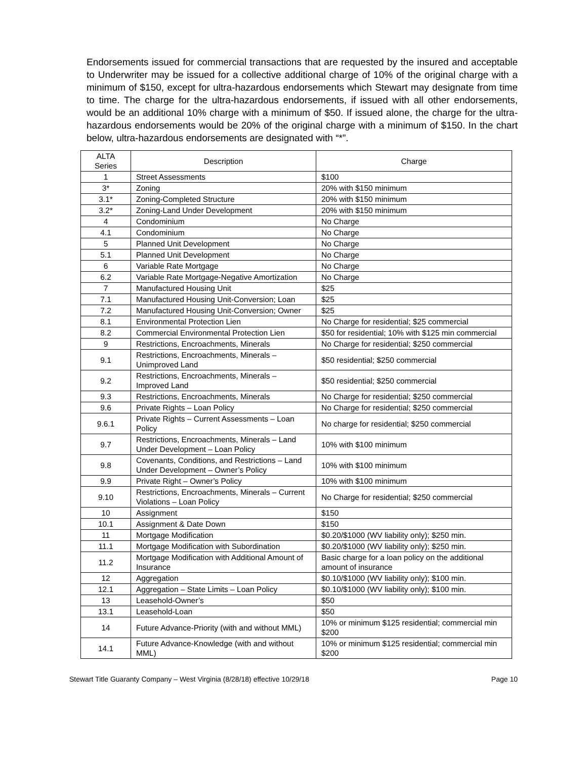Endorsements issued for commercial transactions that are requested by the insured and acceptable to Underwriter may be issued for a collective additional charge of 10% of the original charge with a minimum of $150, except for ultra-hazardous endorsements which Stewart may designate from time to time. The charge for the ultra-hazardous endorsements, if issued with all other endorsements, would be an additional 10% charge with a minimum of $50. If issued alone, the charge for the ultra-hazardous endorsements would be 20% of the original charge with a minimum of $150. In the chart below, ultra-hazardous endorsements are designated with “*”.
| ALTA Series | Description | Charge |
| --- | --- | --- |
| 1 | Street Assessments | $100 |
| 3* | Zoning | 20% with $150 minimum |
| 3.1* | Zoning-Completed Structure | 20% with $150 minimum |
| 3.2* | Zoning-Land Under Development | 20% with $150 minimum |
| 4 | Condominium | No Charge |
| 4.1 | Condominium | No Charge |
| 5 | Planned Unit Development | No Charge |
| 5.1 | Planned Unit Development | No Charge |
| 6 | Variable Rate Mortgage | No Charge |
| 6.2 | Variable Rate Mortgage-Negative Amortization | No Charge |
| 7 | Manufactured Housing Unit | $25 |
| 7.1 | Manufactured Housing Unit-Conversion; Loan | $25 |
| 7.2 | Manufactured Housing Unit-Conversion; Owner | $25 |
| 8.1 | Environmental Protection Lien | No Charge for residential; $25 commercial |
| 8.2 | Commercial Environmental Protection Lien | $50 for residential; 10% with $125 min commercial |
| 9 | Restrictions, Encroachments, Minerals | No Charge for residential; $250 commercial |
| 9.1 | Restrictions, Encroachments, Minerals – Unimproved Land | $50 residential; $250 commercial |
| 9.2 | Restrictions, Encroachments, Minerals – Improved Land | $50 residential; $250 commercial |
| 9.3 | Restrictions, Encroachments, Minerals | No Charge for residential; $250 commercial |
| 9.6 | Private Rights – Loan Policy | No Charge for residential; $250 commercial |
| 9.6.1 | Private Rights – Current Assessments – Loan Policy | No charge for residential; $250 commercial |
| 9.7 | Restrictions, Encroachments, Minerals – Land Under Development – Loan Policy | 10% with $100 minimum |
| 9.8 | Covenants, Conditions, and Restrictions – Land Under Development – Owner’s Policy | 10% with $100 minimum |
| 9.9 | Private Right – Owner’s Policy | 10% with $100 minimum |
| 9.10 | Restrictions, Encroachments, Minerals – Current Violations – Loan Policy | No Charge for residential; $250 commercial |
| 10 | Assignment | $150 |
| 10.1 | Assignment & Date Down | $150 |
| 11 | Mortgage Modification | $0.20/$1000 (WV liability only); $250 min. |
| 11.1 | Mortgage Modification with Subordination | $0.20/$1000 (WV liability only); $250 min. |
| 11.2 | Mortgage Modification with Additional Amount of Insurance | Basic charge for a loan policy on the additional amount of insurance |
| 12 | Aggregation | $0.10/$1000 (WV liability only); $100 min. |
| 12.1 | Aggregation – State Limits – Loan Policy | $0.10/$1000 (WV liability only); $100 min. |
| 13 | Leasehold-Owner’s | $50 |
| 13.1 | Leasehold-Loan | $50 |
| 14 | Future Advance-Priority (with and without MML) | 10% or minimum $125 residential; commercial min $200 |
| 14.1 | Future Advance-Knowledge (with and without MML) | 10% or minimum $125 residential; commercial min $200 |
Stewart Title Guaranty Company – West Virginia (8/28/18) effective 10/29/18 Page 10